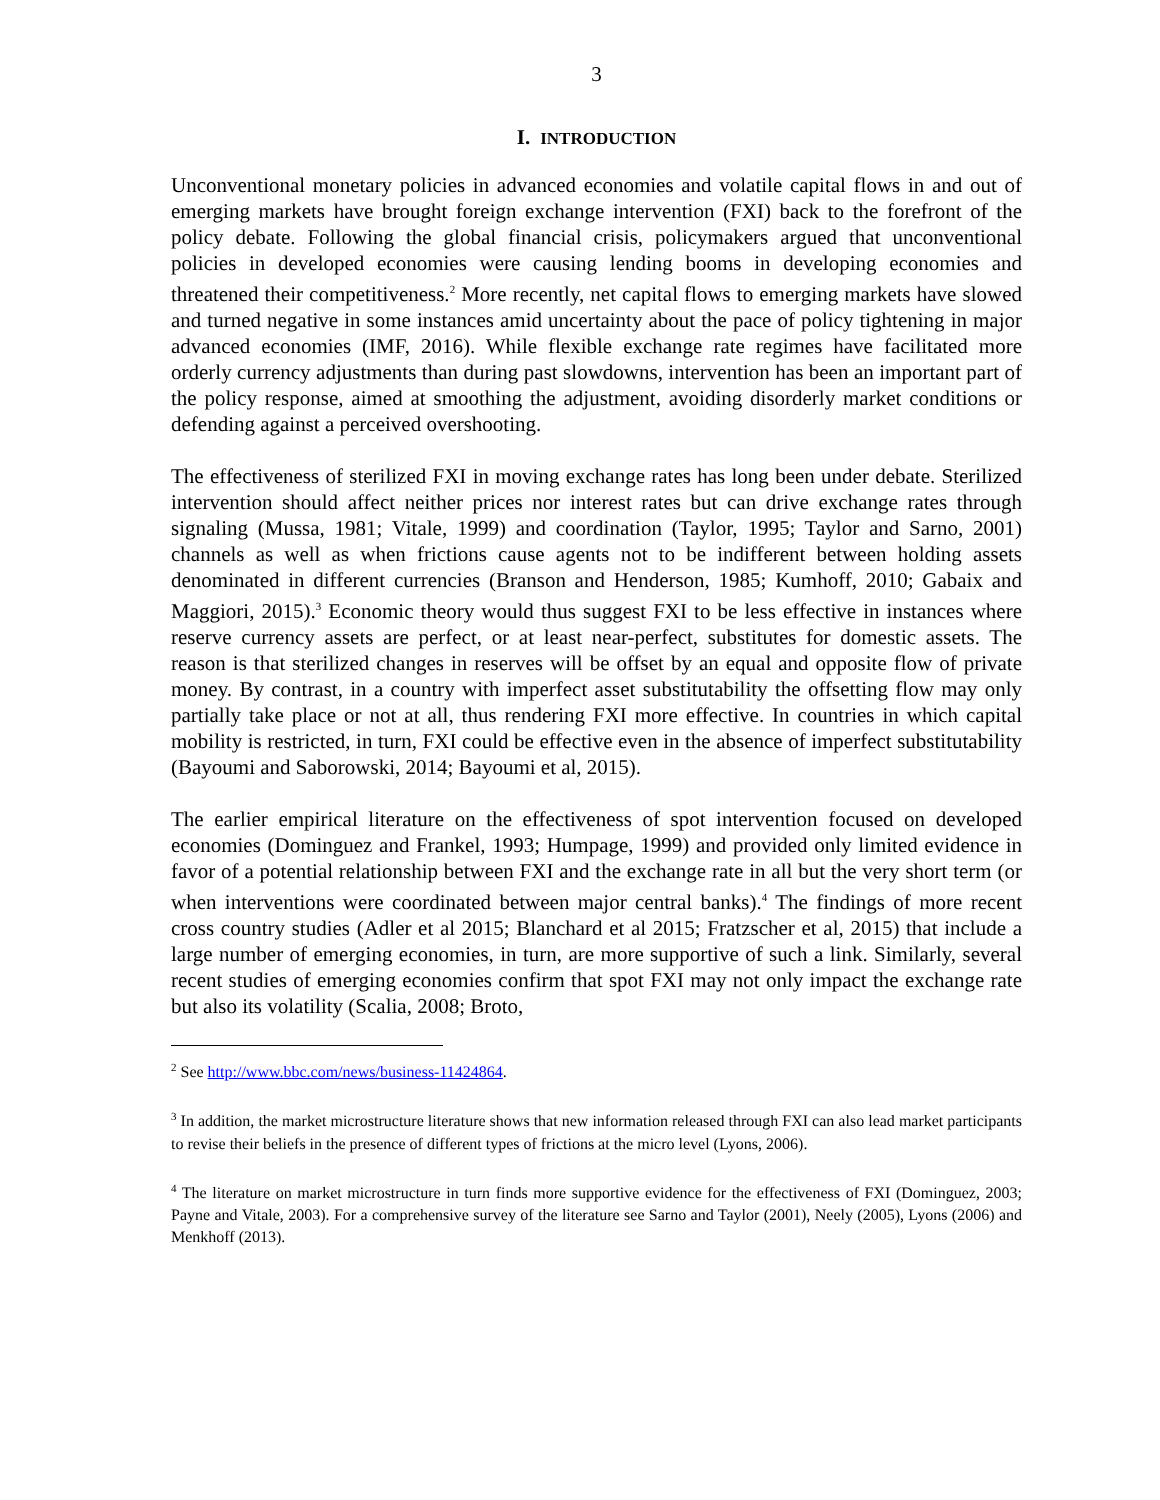3
I. INTRODUCTION
Unconventional monetary policies in advanced economies and volatile capital flows in and out of emerging markets have brought foreign exchange intervention (FXI) back to the forefront of the policy debate. Following the global financial crisis, policymakers argued that unconventional policies in developed economies were causing lending booms in developing economies and threatened their competitiveness.<sup>2</sup> More recently, net capital flows to emerging markets have slowed and turned negative in some instances amid uncertainty about the pace of policy tightening in major advanced economies (IMF, 2016). While flexible exchange rate regimes have facilitated more orderly currency adjustments than during past slowdowns, intervention has been an important part of the policy response, aimed at smoothing the adjustment, avoiding disorderly market conditions or defending against a perceived overshooting.
The effectiveness of sterilized FXI in moving exchange rates has long been under debate. Sterilized intervention should affect neither prices nor interest rates but can drive exchange rates through signaling (Mussa, 1981; Vitale, 1999) and coordination (Taylor, 1995; Taylor and Sarno, 2001) channels as well as when frictions cause agents not to be indifferent between holding assets denominated in different currencies (Branson and Henderson, 1985; Kumhoff, 2010; Gabaix and Maggiori, 2015).<sup>3</sup> Economic theory would thus suggest FXI to be less effective in instances where reserve currency assets are perfect, or at least near-perfect, substitutes for domestic assets. The reason is that sterilized changes in reserves will be offset by an equal and opposite flow of private money. By contrast, in a country with imperfect asset substitutability the offsetting flow may only partially take place or not at all, thus rendering FXI more effective. In countries in which capital mobility is restricted, in turn, FXI could be effective even in the absence of imperfect substitutability (Bayoumi and Saborowski, 2014; Bayoumi et al, 2015).
The earlier empirical literature on the effectiveness of spot intervention focused on developed economies (Dominguez and Frankel, 1993; Humpage, 1999) and provided only limited evidence in favor of a potential relationship between FXI and the exchange rate in all but the very short term (or when interventions were coordinated between major central banks).<sup>4</sup> The findings of more recent cross country studies (Adler et al 2015; Blanchard et al 2015; Fratzscher et al, 2015) that include a large number of emerging economies, in turn, are more supportive of such a link. Similarly, several recent studies of emerging economies confirm that spot FXI may not only impact the exchange rate but also its volatility (Scalia, 2008; Broto,
<sup>2</sup> See http://www.bbc.com/news/business-11424864.
<sup>3</sup> In addition, the market microstructure literature shows that new information released through FXI can also lead market participants to revise their beliefs in the presence of different types of frictions at the micro level (Lyons, 2006).
<sup>4</sup> The literature on market microstructure in turn finds more supportive evidence for the effectiveness of FXI (Dominguez, 2003; Payne and Vitale, 2003). For a comprehensive survey of the literature see Sarno and Taylor (2001), Neely (2005), Lyons (2006) and Menkhoff (2013).